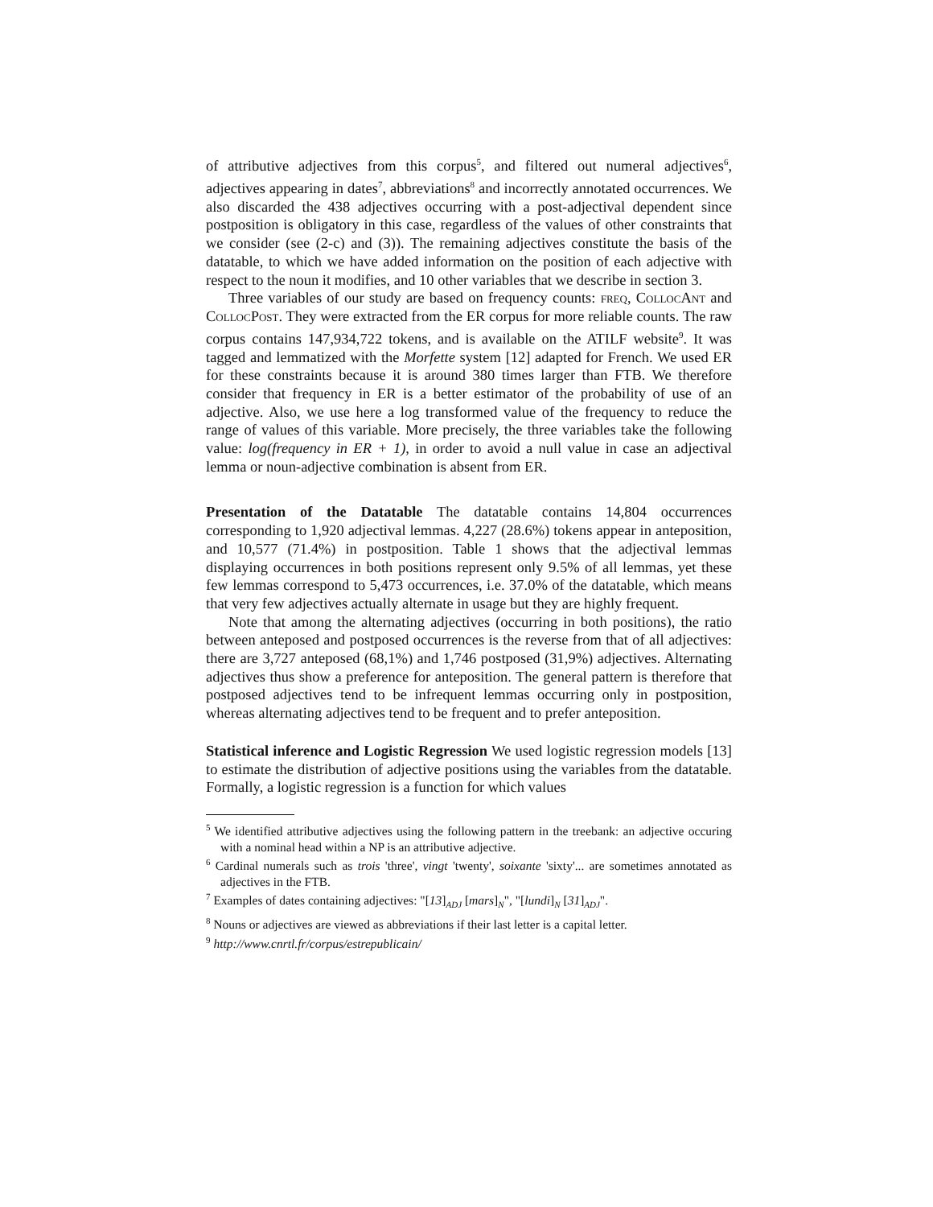of attributive adjectives from this corpus<sup>5</sup>, and filtered out numeral adjectives<sup>6</sup>, adjectives appearing in dates<sup>7</sup>, abbreviations<sup>8</sup> and incorrectly annotated occurrences. We also discarded the 438 adjectives occurring with a post-adjectival dependent since postposition is obligatory in this case, regardless of the values of other constraints that we consider (see (2-c) and (3)). The remaining adjectives constitute the basis of the datatable, to which we have added information on the position of each adjective with respect to the noun it modifies, and 10 other variables that we describe in section 3.
Three variables of our study are based on frequency counts: freq, CollocAnt and CollocPost. They were extracted from the ER corpus for more reliable counts. The raw corpus contains 147,934,722 tokens, and is available on the ATILF website<sup>9</sup>. It was tagged and lemmatized with the Morfette system [12] adapted for French. We used ER for these constraints because it is around 380 times larger than FTB. We therefore consider that frequency in ER is a better estimator of the probability of use of an adjective. Also, we use here a log transformed value of the frequency to reduce the range of values of this variable. More precisely, the three variables take the following value: log(frequency in ER + 1), in order to avoid a null value in case an adjectival lemma or noun-adjective combination is absent from ER.
Presentation of the Datatable The datatable contains 14,804 occurrences corresponding to 1,920 adjectival lemmas. 4,227 (28.6%) tokens appear in anteposition, and 10,577 (71.4%) in postposition. Table 1 shows that the adjectival lemmas displaying occurrences in both positions represent only 9.5% of all lemmas, yet these few lemmas correspond to 5,473 occurrences, i.e. 37.0% of the datatable, which means that very few adjectives actually alternate in usage but they are highly frequent.
Note that among the alternating adjectives (occurring in both positions), the ratio between anteposed and postposed occurrences is the reverse from that of all adjectives: there are 3,727 anteposed (68,1%) and 1,746 postposed (31,9%) adjectives. Alternating adjectives thus show a preference for anteposition. The general pattern is therefore that postposed adjectives tend to be infrequent lemmas occurring only in postposition, whereas alternating adjectives tend to be frequent and to prefer anteposition.
Statistical inference and Logistic Regression We used logistic regression models [13] to estimate the distribution of adjective positions using the variables from the datatable. Formally, a logistic regression is a function for which values
<sup>5</sup> We identified attributive adjectives using the following pattern in the treebank: an adjective occuring with a nominal head within a NP is an attributive adjective.
<sup>6</sup> Cardinal numerals such as trois 'three', vingt 'twenty', soixante 'sixty'... are sometimes annotated as adjectives in the FTB.
<sup>7</sup> Examples of dates containing adjectives: "[13]<sub>ADJ</sub> [mars]<sub>N</sub>", "[lundi]<sub>N</sub> [31]<sub>ADJ</sub>".
<sup>8</sup> Nouns or adjectives are viewed as abbreviations if their last letter is a capital letter.
<sup>9</sup> http://www.cnrtl.fr/corpus/estrepublicain/